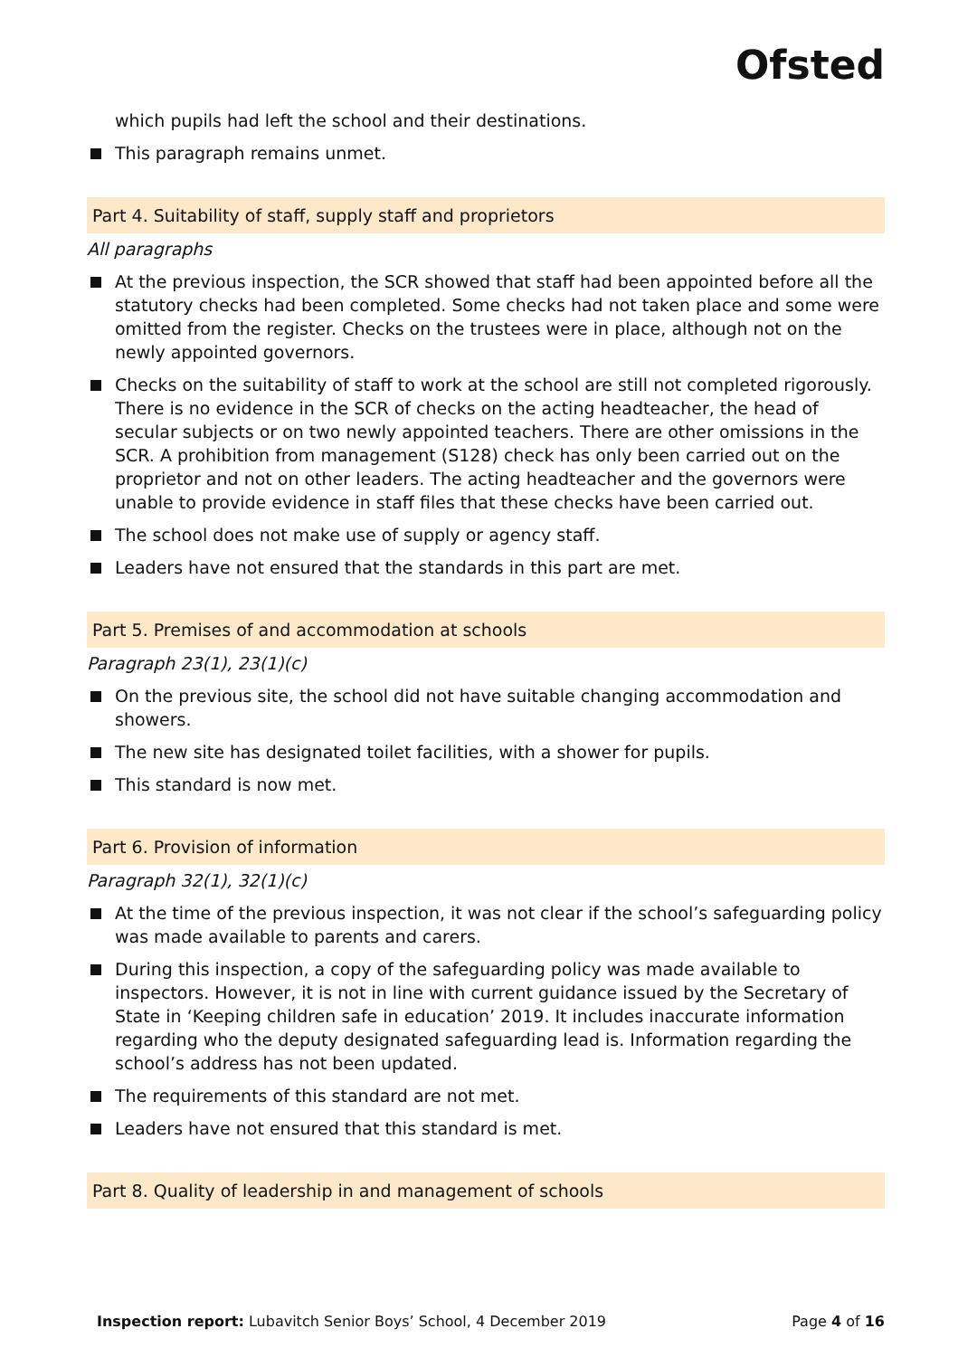Ofsted
which pupils had left the school and their destinations.
This paragraph remains unmet.
Part 4. Suitability of staff, supply staff and proprietors
All paragraphs
At the previous inspection, the SCR showed that staff had been appointed before all the statutory checks had been completed. Some checks had not taken place and some were omitted from the register. Checks on the trustees were in place, although not on the newly appointed governors.
Checks on the suitability of staff to work at the school are still not completed rigorously. There is no evidence in the SCR of checks on the acting headteacher, the head of secular subjects or on two newly appointed teachers. There are other omissions in the SCR. A prohibition from management (S128) check has only been carried out on the proprietor and not on other leaders. The acting headteacher and the governors were unable to provide evidence in staff files that these checks have been carried out.
The school does not make use of supply or agency staff.
Leaders have not ensured that the standards in this part are met.
Part 5. Premises of and accommodation at schools
Paragraph 23(1), 23(1)(c)
On the previous site, the school did not have suitable changing accommodation and showers.
The new site has designated toilet facilities, with a shower for pupils.
This standard is now met.
Part 6. Provision of information
Paragraph 32(1), 32(1)(c)
At the time of the previous inspection, it was not clear if the school’s safeguarding policy was made available to parents and carers.
During this inspection, a copy of the safeguarding policy was made available to inspectors. However, it is not in line with current guidance issued by the Secretary of State in ‘Keeping children safe in education’ 2019. It includes inaccurate information regarding who the deputy designated safeguarding lead is. Information regarding the school’s address has not been updated.
The requirements of this standard are not met.
Leaders have not ensured that this standard is met.
Part 8. Quality of leadership in and management of schools
Inspection report: Lubavitch Senior Boys’ School, 4 December 2019 Page 4 of 16